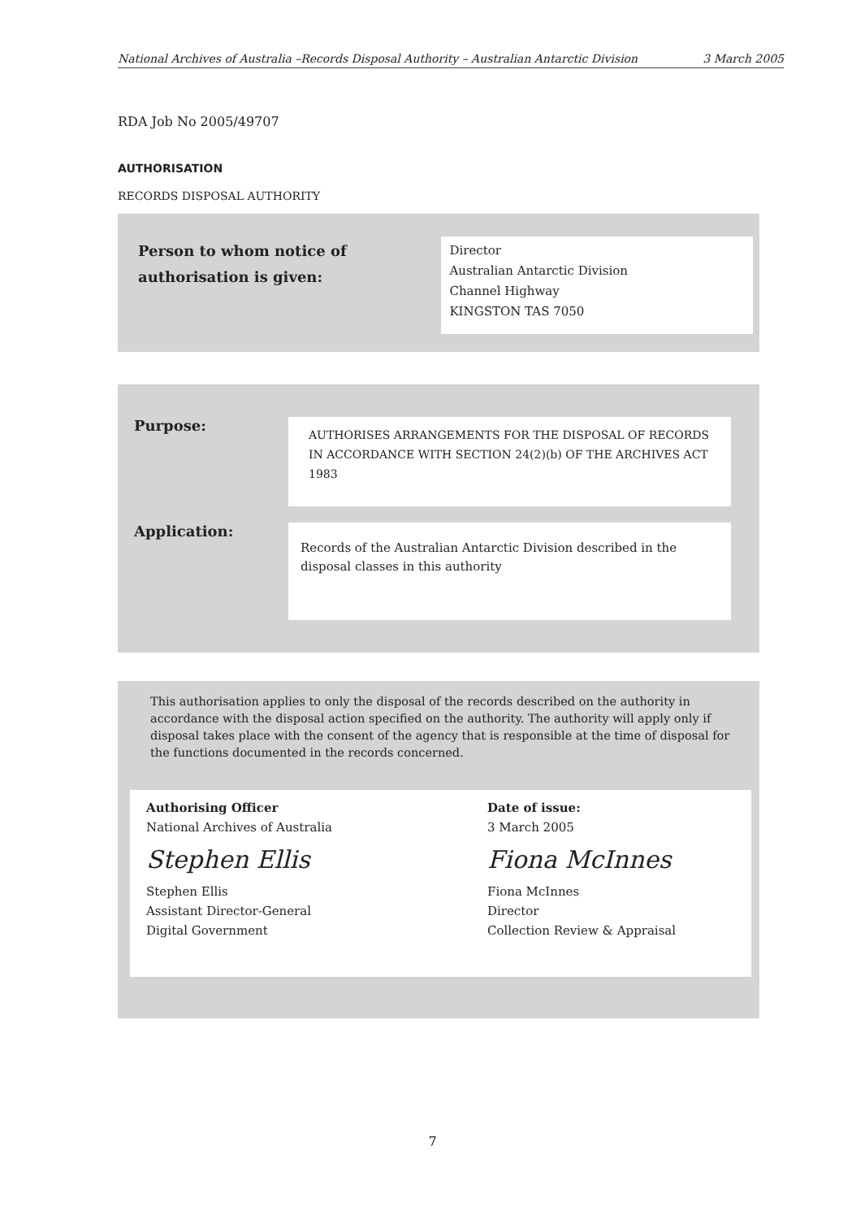National Archives of Australia –Records Disposal Authority – Australian Antarctic Division 3 March 2005
RDA Job No 2005/49707
AUTHORISATION
RECORDS DISPOSAL AUTHORITY
Person to whom notice of
authorisation is given:
Director
Australian Antarctic Division
Channel Highway
KINGSTON TAS 7050
Purpose:
AUTHORISES ARRANGEMENTS FOR THE DISPOSAL OF RECORDS IN ACCORDANCE WITH SECTION 24(2)(b) OF THE ARCHIVES ACT 1983
Application:
Records of the Australian Antarctic Division described in the disposal classes in this authority
This authorisation applies to only the disposal of the records described on the authority in accordance with the disposal action specified on the authority. The authority will apply only if disposal takes place with the consent of the agency that is responsible at the time of disposal for the functions documented in the records concerned.
Authorising Officer
National Archives of Australia
Stephen Ellis
Stephen Ellis
Assistant Director-General
Digital Government
Date of issue:
3 March 2005
Fiona McInnes
Fiona McInnes
Director
Collection Review & Appraisal
7